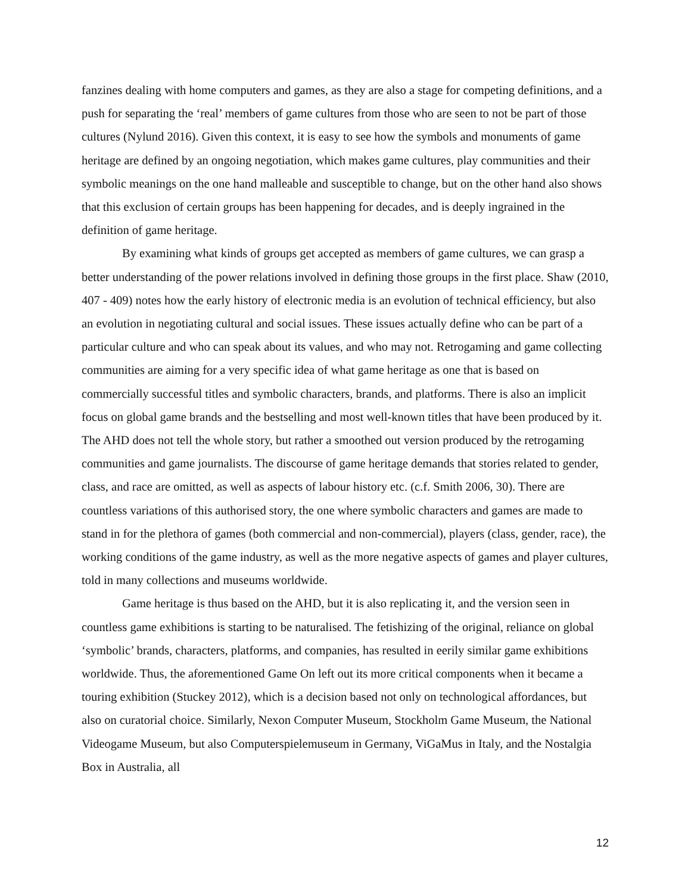fanzines dealing with home computers and games, as they are also a stage for competing definitions, and a push for separating the ‘real’ members of game cultures from those who are seen to not be part of those cultures (Nylund 2016). Given this context, it is easy to see how the symbols and monuments of game heritage are defined by an ongoing negotiation, which makes game cultures, play communities and their symbolic meanings on the one hand malleable and susceptible to change, but on the other hand also shows that this exclusion of certain groups has been happening for decades, and is deeply ingrained in the definition of game heritage.
By examining what kinds of groups get accepted as members of game cultures, we can grasp a better understanding of the power relations involved in defining those groups in the first place. Shaw (2010, 407 - 409) notes how the early history of electronic media is an evolution of technical efficiency, but also an evolution in negotiating cultural and social issues. These issues actually define who can be part of a particular culture and who can speak about its values, and who may not. Retrogaming and game collecting communities are aiming for a very specific idea of what game heritage as one that is based on commercially successful titles and symbolic characters, brands, and platforms. There is also an implicit focus on global game brands and the bestselling and most well-known titles that have been produced by it. The AHD does not tell the whole story, but rather a smoothed out version produced by the retrogaming communities and game journalists. The discourse of game heritage demands that stories related to gender, class, and race are omitted, as well as aspects of labour history etc. (c.f. Smith 2006, 30). There are countless variations of this authorised story, the one where symbolic characters and games are made to stand in for the plethora of games (both commercial and non-commercial), players (class, gender, race), the working conditions of the game industry, as well as the more negative aspects of games and player cultures, told in many collections and museums worldwide.
Game heritage is thus based on the AHD, but it is also replicating it, and the version seen in countless game exhibitions is starting to be naturalised. The fetishizing of the original, reliance on global ‘symbolic’ brands, characters, platforms, and companies, has resulted in eerily similar game exhibitions worldwide. Thus, the aforementioned Game On left out its more critical components when it became a touring exhibition (Stuckey 2012), which is a decision based not only on technological affordances, but also on curatorial choice. Similarly, Nexon Computer Museum, Stockholm Game Museum, the National Videogame Museum, but also Computerspielemuseum in Germany, ViGaMus in Italy, and the Nostalgia Box in Australia, all
12